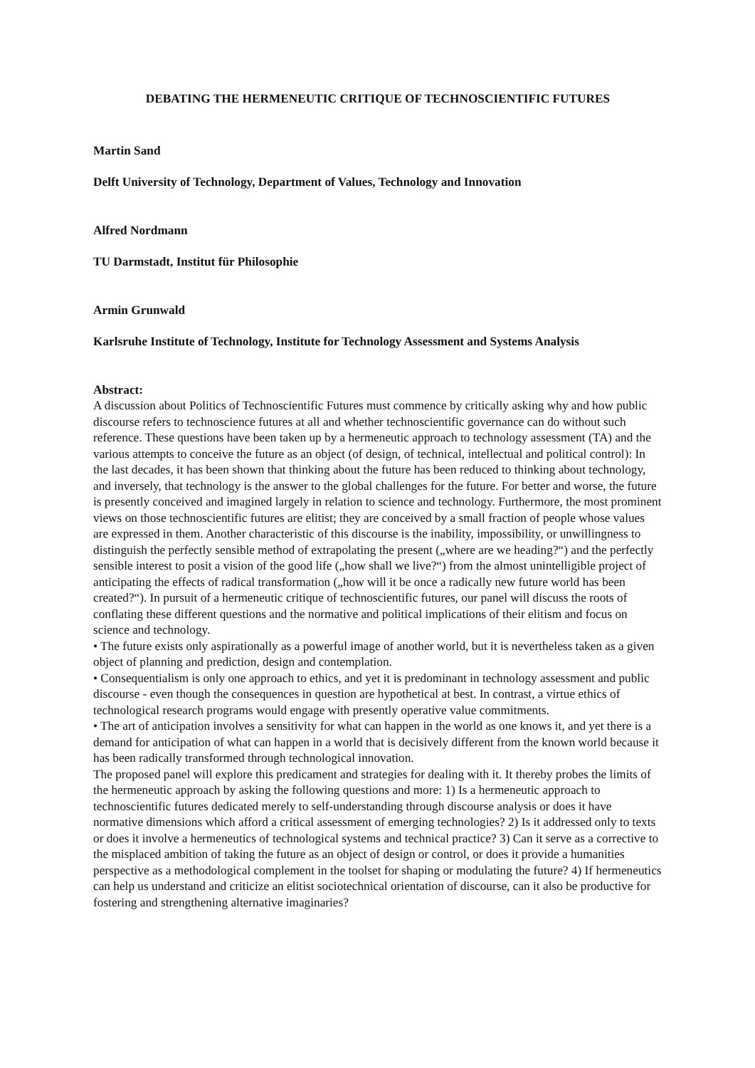DEBATING THE HERMENEUTIC CRITIQUE OF TECHNOSCIENTIFIC FUTURES
Martin Sand
Delft University of Technology, Department of Values, Technology and Innovation
Alfred Nordmann
TU Darmstadt, Institut für Philosophie
Armin Grunwald
Karlsruhe Institute of Technology, Institute for Technology Assessment and Systems Analysis
Abstract:
A discussion about Politics of Technoscientific Futures must commence by critically asking why and how public discourse refers to technoscience futures at all and whether technoscientific governance can do without such reference. These questions have been taken up by a hermeneutic approach to technology assessment (TA) and the various attempts to conceive the future as an object (of design, of technical, intellectual and political control): In the last decades, it has been shown that thinking about the future has been reduced to thinking about technology, and inversely, that technology is the answer to the global challenges for the future. For better and worse, the future is presently conceived and imagined largely in relation to science and technology. Furthermore, the most prominent views on those technoscientific futures are elitist; they are conceived by a small fraction of people whose values are expressed in them. Another characteristic of this discourse is the inability, impossibility, or unwillingness to distinguish the perfectly sensible method of extrapolating the present („where are we heading?“) and the perfectly sensible interest to posit a vision of the good life („how shall we live?“) from the almost unintelligible project of anticipating the effects of radical transformation („how will it be once a radically new future world has been created?“). In pursuit of a hermeneutic critique of technoscientific futures, our panel will discuss the roots of conflating these different questions and the normative and political implications of their elitism and focus on science and technology.
• The future exists only aspirationally as a powerful image of another world, but it is nevertheless taken as a given object of planning and prediction, design and contemplation.
• Consequentialism is only one approach to ethics, and yet it is predominant in technology assessment and public discourse - even though the consequences in question are hypothetical at best. In contrast, a virtue ethics of technological research programs would engage with presently operative value commitments.
• The art of anticipation involves a sensitivity for what can happen in the world as one knows it, and yet there is a demand for anticipation of what can happen in a world that is decisively different from the known world because it has been radically transformed through technological innovation.
The proposed panel will explore this predicament and strategies for dealing with it. It thereby probes the limits of the hermeneutic approach by asking the following questions and more: 1) Is a hermeneutic approach to technoscientific futures dedicated merely to self-understanding through discourse analysis or does it have normative dimensions which afford a critical assessment of emerging technologies? 2) Is it addressed only to texts or does it involve a hermeneutics of technological systems and technical practice? 3) Can it serve as a corrective to the misplaced ambition of taking the future as an object of design or control, or does it provide a humanities perspective as a methodological complement in the toolset for shaping or modulating the future? 4) If hermeneutics can help us understand and criticize an elitist sociotechnical orientation of discourse, can it also be productive for fostering and strengthening alternative imaginaries?